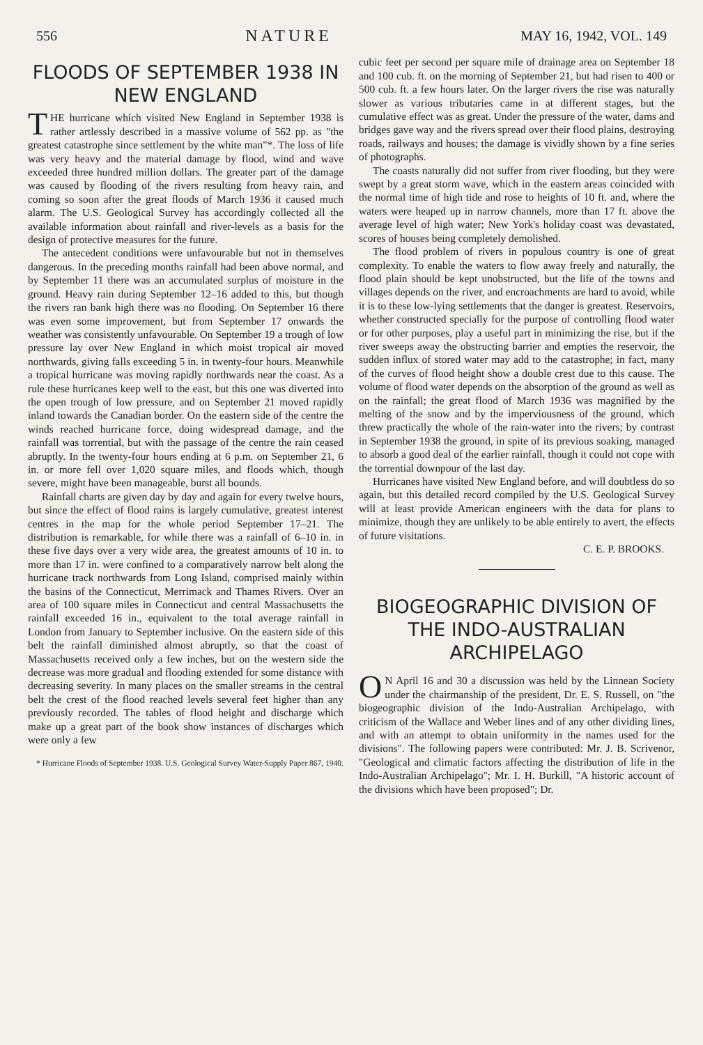556 NATURE MAY 16, 1942, VOL. 149
FLOODS OF SEPTEMBER 1938 IN NEW ENGLAND
THE hurricane which visited New England in September 1938 is rather artlessly described in a massive volume of 562 pp. as "the greatest catastrophe since settlement by the white man"*. The loss of life was very heavy and the material damage by flood, wind and wave exceeded three hundred million dollars. The greater part of the damage was caused by flooding of the rivers resulting from heavy rain, and coming so soon after the great floods of March 1936 it caused much alarm. The U.S. Geological Survey has accordingly collected all the available information about rainfall and river-levels as a basis for the design of protective measures for the future.
The antecedent conditions were unfavourable but not in themselves dangerous. In the preceding months rainfall had been above normal, and by September 11 there was an accumulated surplus of moisture in the ground. Heavy rain during September 12–16 added to this, but though the rivers ran bank high there was no flooding. On September 16 there was even some improvement, but from September 17 onwards the weather was consistently unfavourable. On September 19 a trough of low pressure lay over New England in which moist tropical air moved northwards, giving falls exceeding 5 in. in twenty-four hours. Meanwhile a tropical hurricane was moving rapidly northwards near the coast. As a rule these hurricanes keep well to the east, but this one was diverted into the open trough of low pressure, and on September 21 moved rapidly inland towards the Canadian border. On the eastern side of the centre the winds reached hurricane force, doing widespread damage, and the rainfall was torrential, but with the passage of the centre the rain ceased abruptly. In the twenty-four hours ending at 6 p.m. on September 21, 6 in. or more fell over 1,020 square miles, and floods which, though severe, might have been manageable, burst all bounds.
Rainfall charts are given day by day and again for every twelve hours, but since the effect of flood rains is largely cumulative, greatest interest centres in the map for the whole period September 17–21. The distribution is remarkable, for while there was a rainfall of 6–10 in. in these five days over a very wide area, the greatest amounts of 10 in. to more than 17 in. were confined to a comparatively narrow belt along the hurricane track northwards from Long Island, comprised mainly within the basins of the Connecticut, Merrimack and Thames Rivers. Over an area of 100 square miles in Connecticut and central Massachusetts the rainfall exceeded 16 in., equivalent to the total average rainfall in London from January to September inclusive. On the eastern side of this belt the rainfall diminished almost abruptly, so that the coast of Massachusetts received only a few inches, but on the western side the decrease was more gradual and flooding extended for some distance with decreasing severity. In many places on the smaller streams in the central belt the crest of the flood reached levels several feet higher than any previously recorded. The tables of flood height and discharge which make up a great part of the book show instances of discharges which were only a few
* Hurricane Floods of September 1938. U.S. Geological Survey Water-Supply Paper 867, 1940.
cubic feet per second per square mile of drainage area on September 18 and 100 cub. ft. on the morning of September 21, but had risen to 400 or 500 cub. ft. a few hours later. On the larger rivers the rise was naturally slower as various tributaries came in at different stages, but the cumulative effect was as great. Under the pressure of the water, dams and bridges gave way and the rivers spread over their flood plains, destroying roads, railways and houses; the damage is vividly shown by a fine series of photographs.
The coasts naturally did not suffer from river flooding, but they were swept by a great storm wave, which in the eastern areas coincided with the normal time of high tide and rose to heights of 10 ft. and, where the waters were heaped up in narrow channels, more than 17 ft. above the average level of high water; New York's holiday coast was devastated, scores of houses being completely demolished.
The flood problem of rivers in populous country is one of great complexity. To enable the waters to flow away freely and naturally, the flood plain should be kept unobstructed, but the life of the towns and villages depends on the river, and encroachments are hard to avoid, while it is to these low-lying settlements that the danger is greatest. Reservoirs, whether constructed specially for the purpose of controlling flood water or for other purposes, play a useful part in minimizing the rise, but if the river sweeps away the obstructing barrier and empties the reservoir, the sudden influx of stored water may add to the catastrophe; in fact, many of the curves of flood height show a double crest due to this cause. The volume of flood water depends on the absorption of the ground as well as on the rainfall; the great flood of March 1936 was magnified by the melting of the snow and by the imperviousness of the ground, which threw practically the whole of the rain-water into the rivers; by contrast in September 1938 the ground, in spite of its previous soaking, managed to absorb a good deal of the earlier rainfall, though it could not cope with the torrential downpour of the last day.
Hurricanes have visited New England before, and will doubtless do so again, but this detailed record compiled by the U.S. Geological Survey will at least provide American engineers with the data for plans to minimize, though they are unlikely to be able entirely to avert, the effects of future visitations.
C. E. P. BROOKS.
BIOGEOGRAPHIC DIVISION OF THE INDO-AUSTRALIAN ARCHIPELAGO
ON April 16 and 30 a discussion was held by the Linnean Society under the chairmanship of the president, Dr. E. S. Russell, on "the biogeographic division of the Indo-Australian Archipelago, with criticism of the Wallace and Weber lines and of any other dividing lines, and with an attempt to obtain uniformity in the names used for the divisions". The following papers were contributed: Mr. J. B. Scrivenor, "Geological and climatic factors affecting the distribution of life in the Indo-Australian Archipelago"; Mr. I. H. Burkill, "A historic account of the divisions which have been proposed"; Dr.